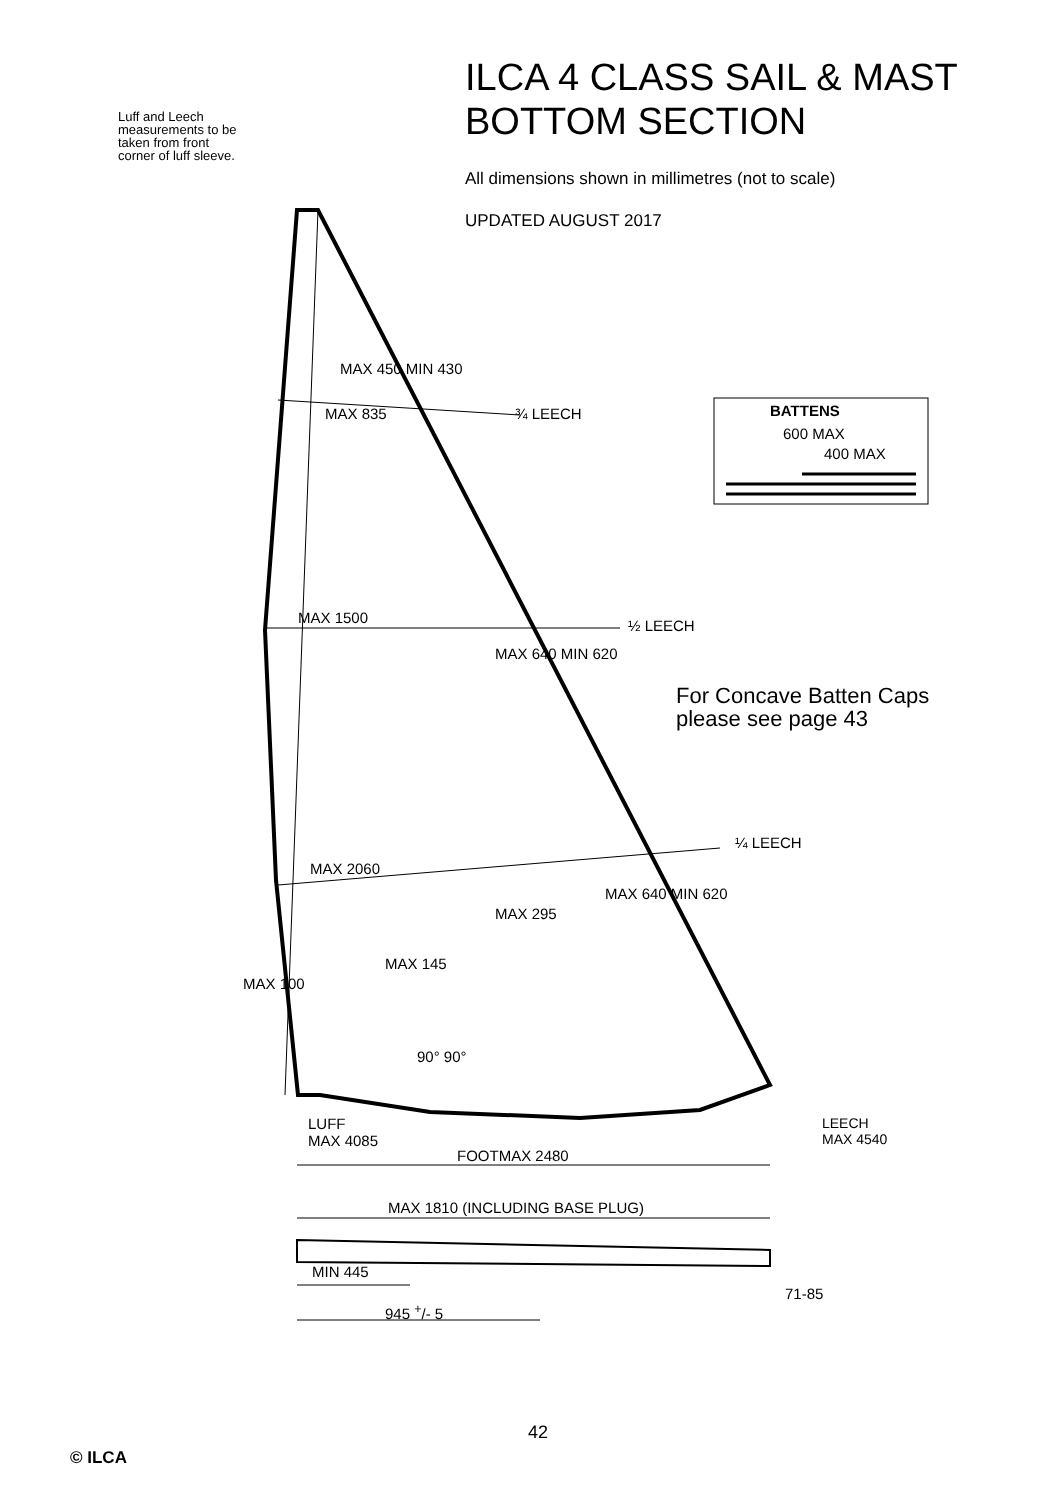ILCA 4 CLASS SAIL & MAST
BOTTOM SECTION
All dimensions shown in millimetres (not to scale)
UPDATED AUGUST 2017
Luff and Leech measurements to be taken from front corner of luff sleeve.
MAX 450 MIN 430
MAX 835 ¾ LEECH BATTENS
600 MAX
400 MAX
MAX 1500 ½ LEECH
MAX 640 MIN 620
For Concave Batten Caps
please see page 43
¼ LEECH
MAX 2060
MAX 640 MIN 620
MAX 295
MAX 145
MAX 100
90° 90°
LUFF
MAX 4085
FOOTMAX 2480
LEECH
MAX 4540
MAX 1810 (INCLUDING BASE PLUG)
MIN 445
945 <sup>+</sup>/- 5
71-85
42
© ILCA